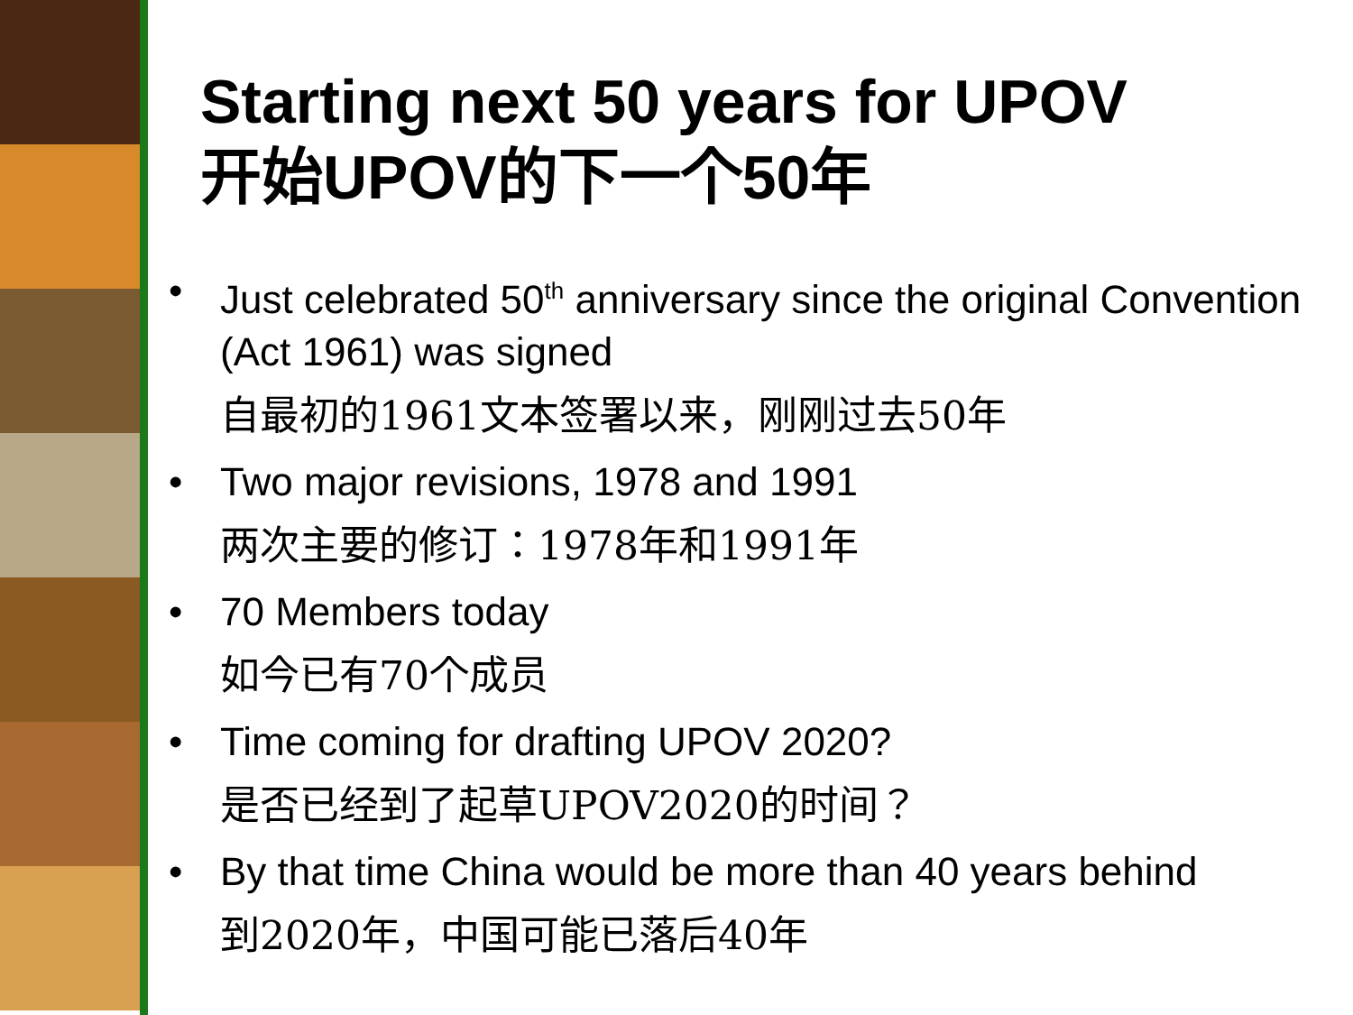Starting next 50 years for UPOV
开始UPOV的下一个50年
• Just celebrated 50<sup>th</sup> anniversary since the original Convention (Act 1961) was signed
自最初的1961文本签署以来，刚刚过去50年
• Two major revisions, 1978 and 1991
两次主要的修订：1978年和1991年
• 70 Members today
如今已有70个成员
• Time coming for drafting UPOV 2020?
是否已经到了起草UPOV2020的时间？
• By that time China would be more than 40 years behind
到2020年，中国可能已落后40年